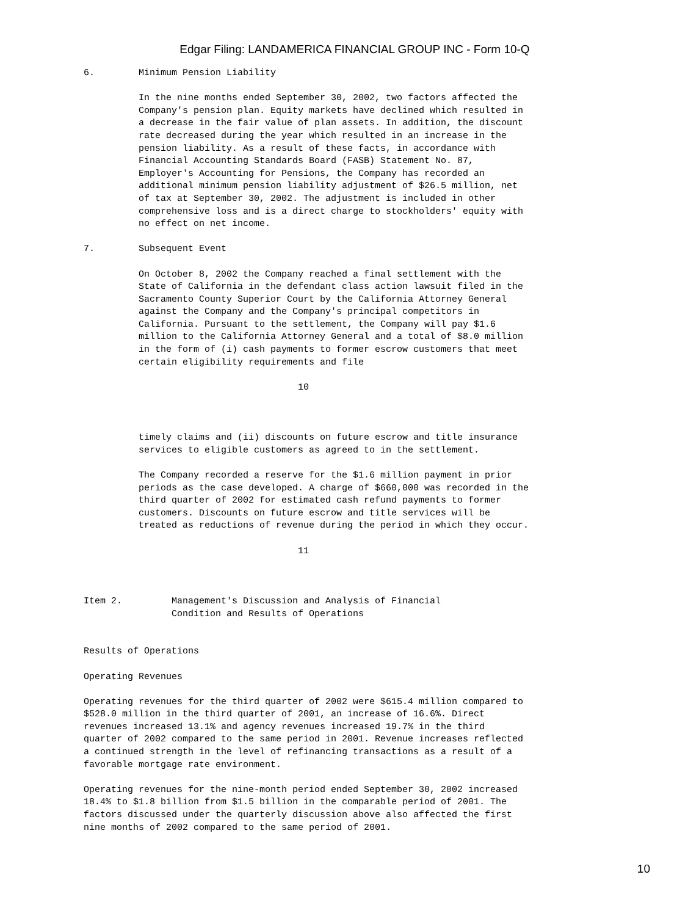Edgar Filing: LANDAMERICA FINANCIAL GROUP INC - Form 10-Q
6.        Minimum Pension Liability

          In the nine months ended September 30, 2002, two factors affected the
          Company's pension plan. Equity markets have declined which resulted in
          a decrease in the fair value of plan assets. In addition, the discount
          rate decreased during the year which resulted in an increase in the
          pension liability. As a result of these facts, in accordance with
          Financial Accounting Standards Board (FASB) Statement No. 87,
          Employer's Accounting for Pensions, the Company has recorded an
          additional minimum pension liability adjustment of $26.5 million, net
          of tax at September 30, 2002. The adjustment is included in other
          comprehensive loss and is a direct charge to stockholders' equity with
          no effect on net income.

7.        Subsequent Event

          On October 8, 2002 the Company reached a final settlement with the
          State of California in the defendant class action lawsuit filed in the
          Sacramento County Superior Court by the California Attorney General
          against the Company and the Company's principal competitors in
          California. Pursuant to the settlement, the Company will pay $1.6
          million to the California Attorney General and a total of $8.0 million
          in the form of (i) cash payments to former escrow customers that meet
          certain eligibility requirements and file

                                       10



          timely claims and (ii) discounts on future escrow and title insurance
          services to eligible customers as agreed to in the settlement.

          The Company recorded a reserve for the $1.6 million payment in prior
          periods as the case developed. A charge of $660,000 was recorded in the
          third quarter of 2002 for estimated cash refund payments to former
          customers. Discounts on future escrow and title services will be
          treated as reductions of revenue during the period in which they occur.

                                       11



Item 2.         Management's Discussion and Analysis of Financial
                Condition and Results of Operations


Results of Operations

Operating Revenues

Operating revenues for the third quarter of 2002 were $615.4 million compared to
$528.0 million in the third quarter of 2001, an increase of 16.6%. Direct
revenues increased 13.1% and agency revenues increased 19.7% in the third
quarter of 2002 compared to the same period in 2001. Revenue increases reflected
a continued strength in the level of refinancing transactions as a result of a
favorable mortgage rate environment.

Operating revenues for the nine-month period ended September 30, 2002 increased
18.4% to $1.8 billion from $1.5 billion in the comparable period of 2001. The
factors discussed under the quarterly discussion above also affected the first
nine months of 2002 compared to the same period of 2001.
10